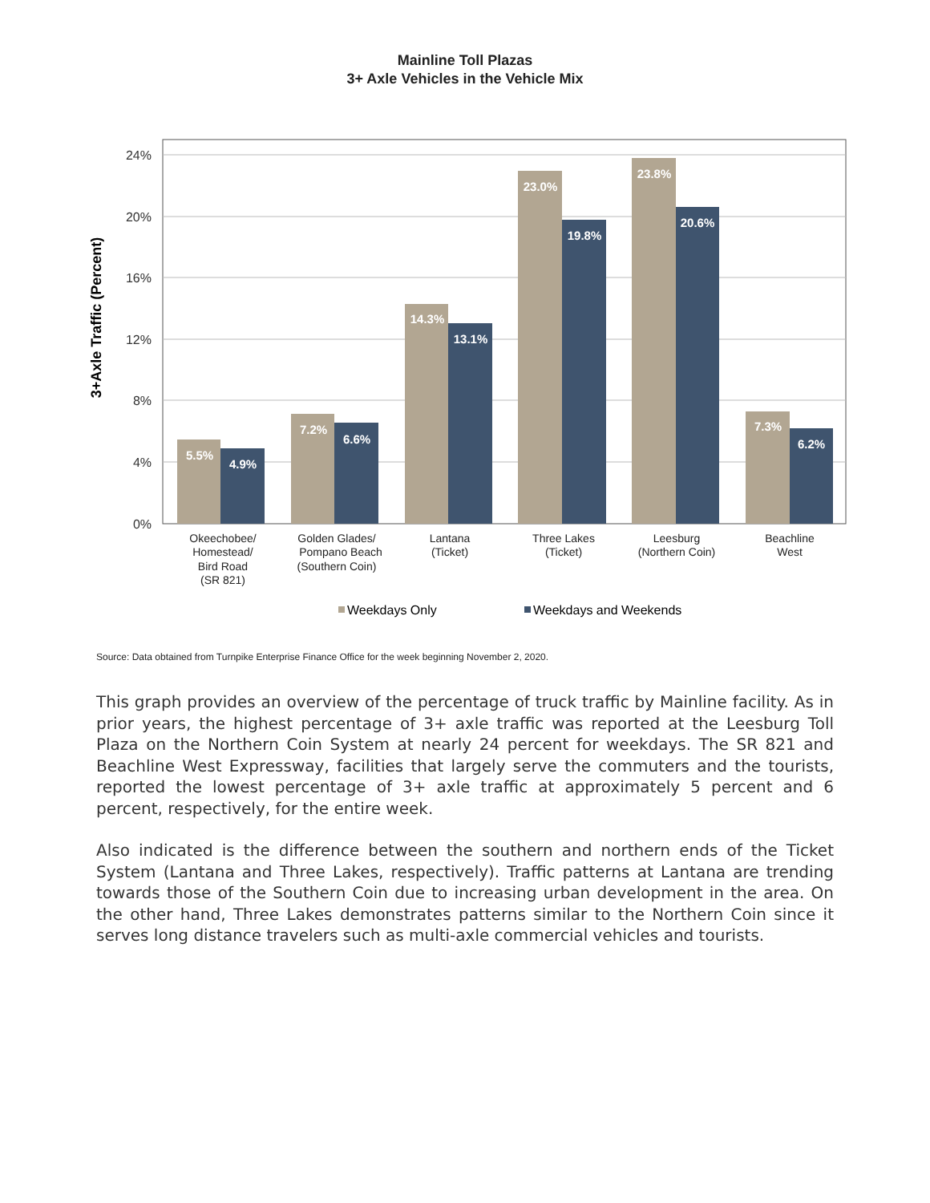Mainline Toll Plazas
3+ Axle Vehicles in the Vehicle Mix
24%
20%
16%
12%
8%
4%
0%
3+Axle Traffic (Percent)
5.5%
4.9%
7.2%
6.6%
14.3%
13.1%
23.0%
19.8%
23.8%
20.6%
7.3%
6.2%
Okeechobee/
Homestead/
Bird Road
(SR 821)
Golden Glades/
Pompano Beach
(Southern Coin)
Lantana
(Ticket)
Three Lakes
(Ticket)
Leesburg
(Northern Coin)
Beachline
West
Weekdays Only
Weekdays and Weekends
Source: Data obtained from Turnpike Enterprise Finance Office for the week beginning November 2, 2020.
This graph provides an overview of the percentage of truck traffic by Mainline facility. As in prior years, the highest percentage of 3+ axle traffic was reported at the Leesburg Toll Plaza on the Northern Coin System at nearly 24 percent for weekdays. The SR 821 and Beachline West Expressway, facilities that largely serve the commuters and the tourists, reported the lowest percentage of 3+ axle traffic at approximately 5 percent and 6 percent, respectively, for the entire week.
Also indicated is the difference between the southern and northern ends of the Ticket System (Lantana and Three Lakes, respectively). Traffic patterns at Lantana are trending towards those of the Southern Coin due to increasing urban development in the area. On the other hand, Three Lakes demonstrates patterns similar to the Northern Coin since it serves long distance travelers such as multi-axle commercial vehicles and tourists.